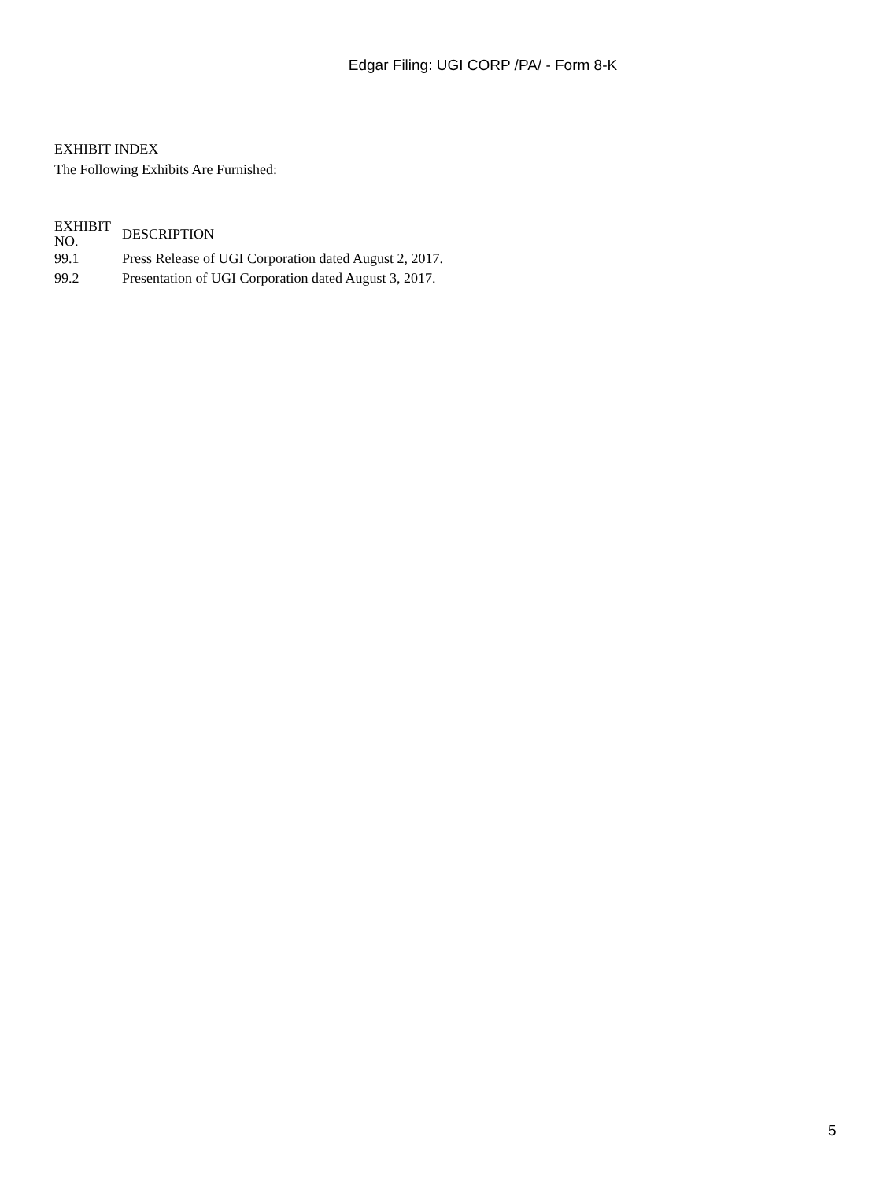Edgar Filing: UGI CORP /PA/ - Form 8-K
EXHIBIT INDEX
The Following Exhibits Are Furnished:
| EXHIBIT NO. | DESCRIPTION |
| --- | --- |
| 99.1 | Press Release of UGI Corporation dated August 2, 2017. |
| 99.2 | Presentation of UGI Corporation dated August 3, 2017. |
5